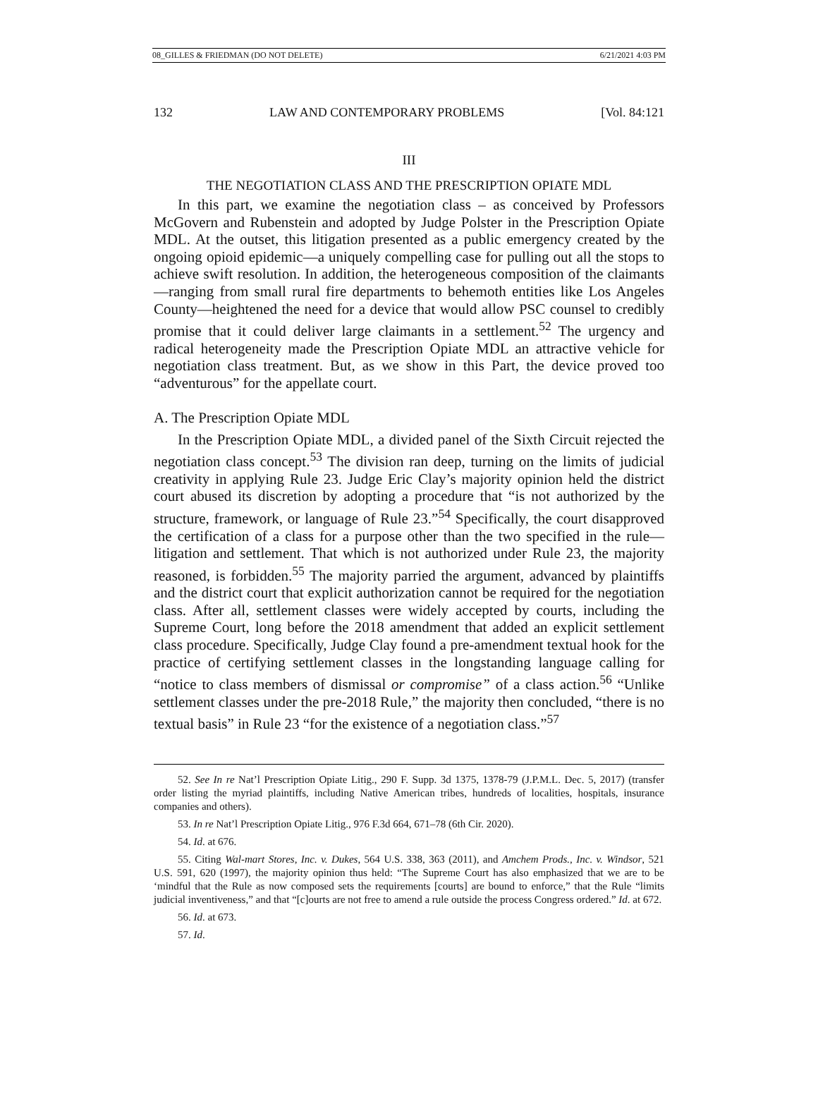08_GILLES & FRIEDMAN (DO NOT DELETE) 6/21/2021 4:03 PM
132 LAW AND CONTEMPORARY PROBLEMS [Vol. 84:121
III
THE NEGOTIATION CLASS AND THE PRESCRIPTION OPIATE MDL
In this part, we examine the negotiation class – as conceived by Professors McGovern and Rubenstein and adopted by Judge Polster in the Prescription Opiate MDL. At the outset, this litigation presented as a public emergency created by the ongoing opioid epidemic—a uniquely compelling case for pulling out all the stops to achieve swift resolution. In addition, the heterogeneous composition of the claimants—ranging from small rural fire departments to behemoth entities like Los Angeles County—heightened the need for a device that would allow PSC counsel to credibly promise that it could deliver large claimants in a settlement.<sup>52</sup> The urgency and radical heterogeneity made the Prescription Opiate MDL an attractive vehicle for negotiation class treatment. But, as we show in this Part, the device proved too “adventurous” for the appellate court.
A. The Prescription Opiate MDL
In the Prescription Opiate MDL, a divided panel of the Sixth Circuit rejected the negotiation class concept.<sup>53</sup> The division ran deep, turning on the limits of judicial creativity in applying Rule 23. Judge Eric Clay’s majority opinion held the district court abused its discretion by adopting a procedure that “is not authorized by the structure, framework, or language of Rule 23.”<sup>54</sup> Specifically, the court disapproved the certification of a class for a purpose other than the two specified in the rule—litigation and settlement. That which is not authorized under Rule 23, the majority reasoned, is forbidden.<sup>55</sup> The majority parried the argument, advanced by plaintiffs and the district court that explicit authorization cannot be required for the negotiation class. After all, settlement classes were widely accepted by courts, including the Supreme Court, long before the 2018 amendment that added an explicit settlement class procedure. Specifically, Judge Clay found a pre-amendment textual hook for the practice of certifying settlement classes in the longstanding language calling for “notice to class members of dismissal or compromise” of a class action.<sup>56</sup> “Unlike settlement classes under the pre-2018 Rule,” the majority then concluded, “there is no textual basis” in Rule 23 “for the existence of a negotiation class.”<sup>57</sup>
52. See In re Nat’l Prescription Opiate Litig., 290 F. Supp. 3d 1375, 1378-79 (J.P.M.L. Dec. 5, 2017) (transfer order listing the myriad plaintiffs, including Native American tribes, hundreds of localities, hospitals, insurance companies and others).
53. In re Nat’l Prescription Opiate Litig., 976 F.3d 664, 671–78 (6th Cir. 2020).
54. Id. at 676.
55. Citing Wal-mart Stores, Inc. v. Dukes, 564 U.S. 338, 363 (2011), and Amchem Prods., Inc. v. Windsor, 521 U.S. 591, 620 (1997), the majority opinion thus held: “The Supreme Court has also emphasized that we are to be ‘mindful that the Rule as now composed sets the requirements [courts] are bound to enforce,” that the Rule “limits judicial inventiveness,” and that “[c]ourts are not free to amend a rule outside the process Congress ordered.” Id. at 672.
56. Id. at 673.
57. Id.